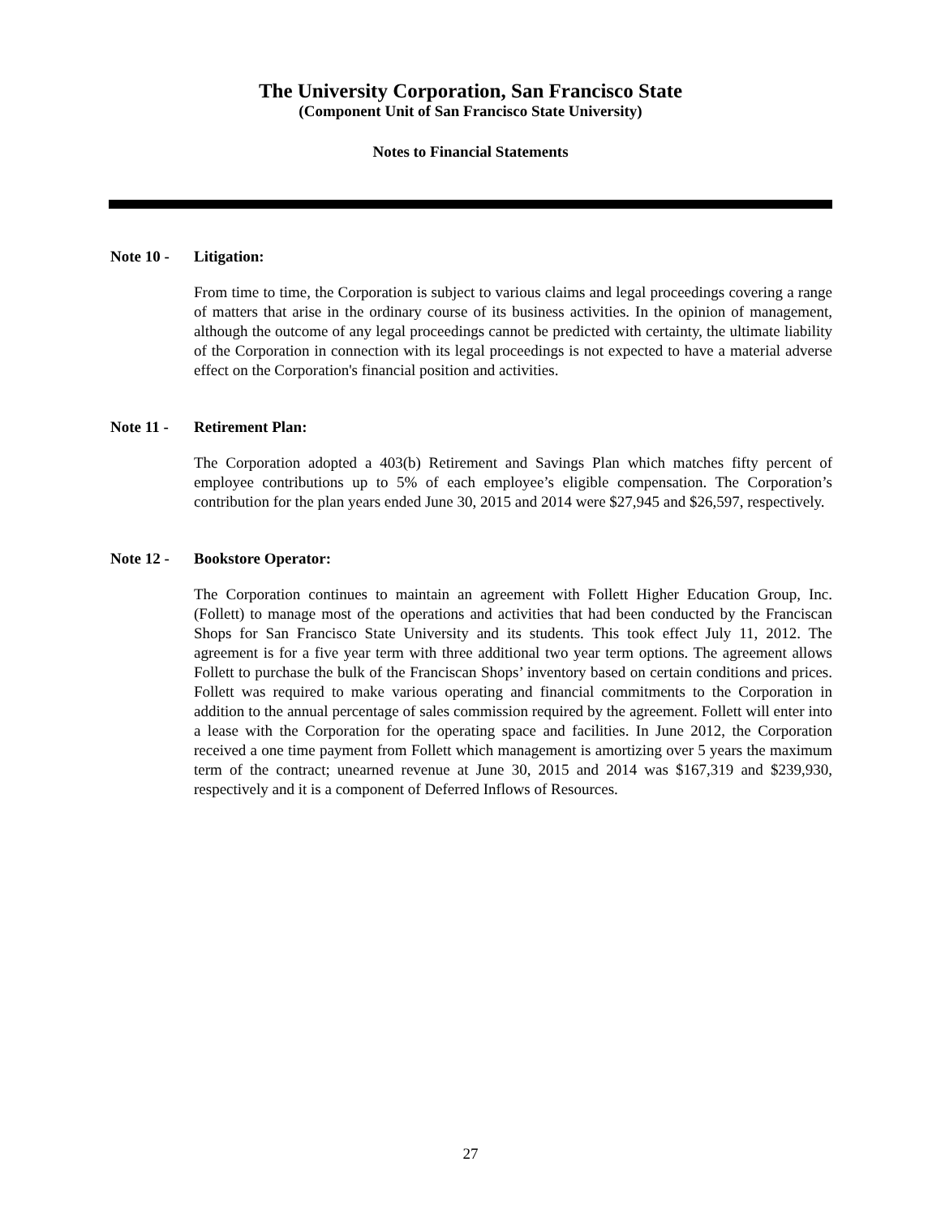The University Corporation, San Francisco State
(Component Unit of San Francisco State University)
Notes to Financial Statements
Note 10 - Litigation:
From time to time, the Corporation is subject to various claims and legal proceedings covering a range of matters that arise in the ordinary course of its business activities. In the opinion of management, although the outcome of any legal proceedings cannot be predicted with certainty, the ultimate liability of the Corporation in connection with its legal proceedings is not expected to have a material adverse effect on the Corporation's financial position and activities.
Note 11 - Retirement Plan:
The Corporation adopted a 403(b) Retirement and Savings Plan which matches fifty percent of employee contributions up to 5% of each employee’s eligible compensation. The Corporation’s contribution for the plan years ended June 30, 2015 and 2014 were $27,945 and $26,597, respectively.
Note 12 - Bookstore Operator:
The Corporation continues to maintain an agreement with Follett Higher Education Group, Inc. (Follett) to manage most of the operations and activities that had been conducted by the Franciscan Shops for San Francisco State University and its students. This took effect July 11, 2012. The agreement is for a five year term with three additional two year term options. The agreement allows Follett to purchase the bulk of the Franciscan Shops’ inventory based on certain conditions and prices. Follett was required to make various operating and financial commitments to the Corporation in addition to the annual percentage of sales commission required by the agreement. Follett will enter into a lease with the Corporation for the operating space and facilities. In June 2012, the Corporation received a one time payment from Follett which management is amortizing over 5 years the maximum term of the contract; unearned revenue at June 30, 2015 and 2014 was $167,319 and $239,930, respectively and it is a component of Deferred Inflows of Resources.
27